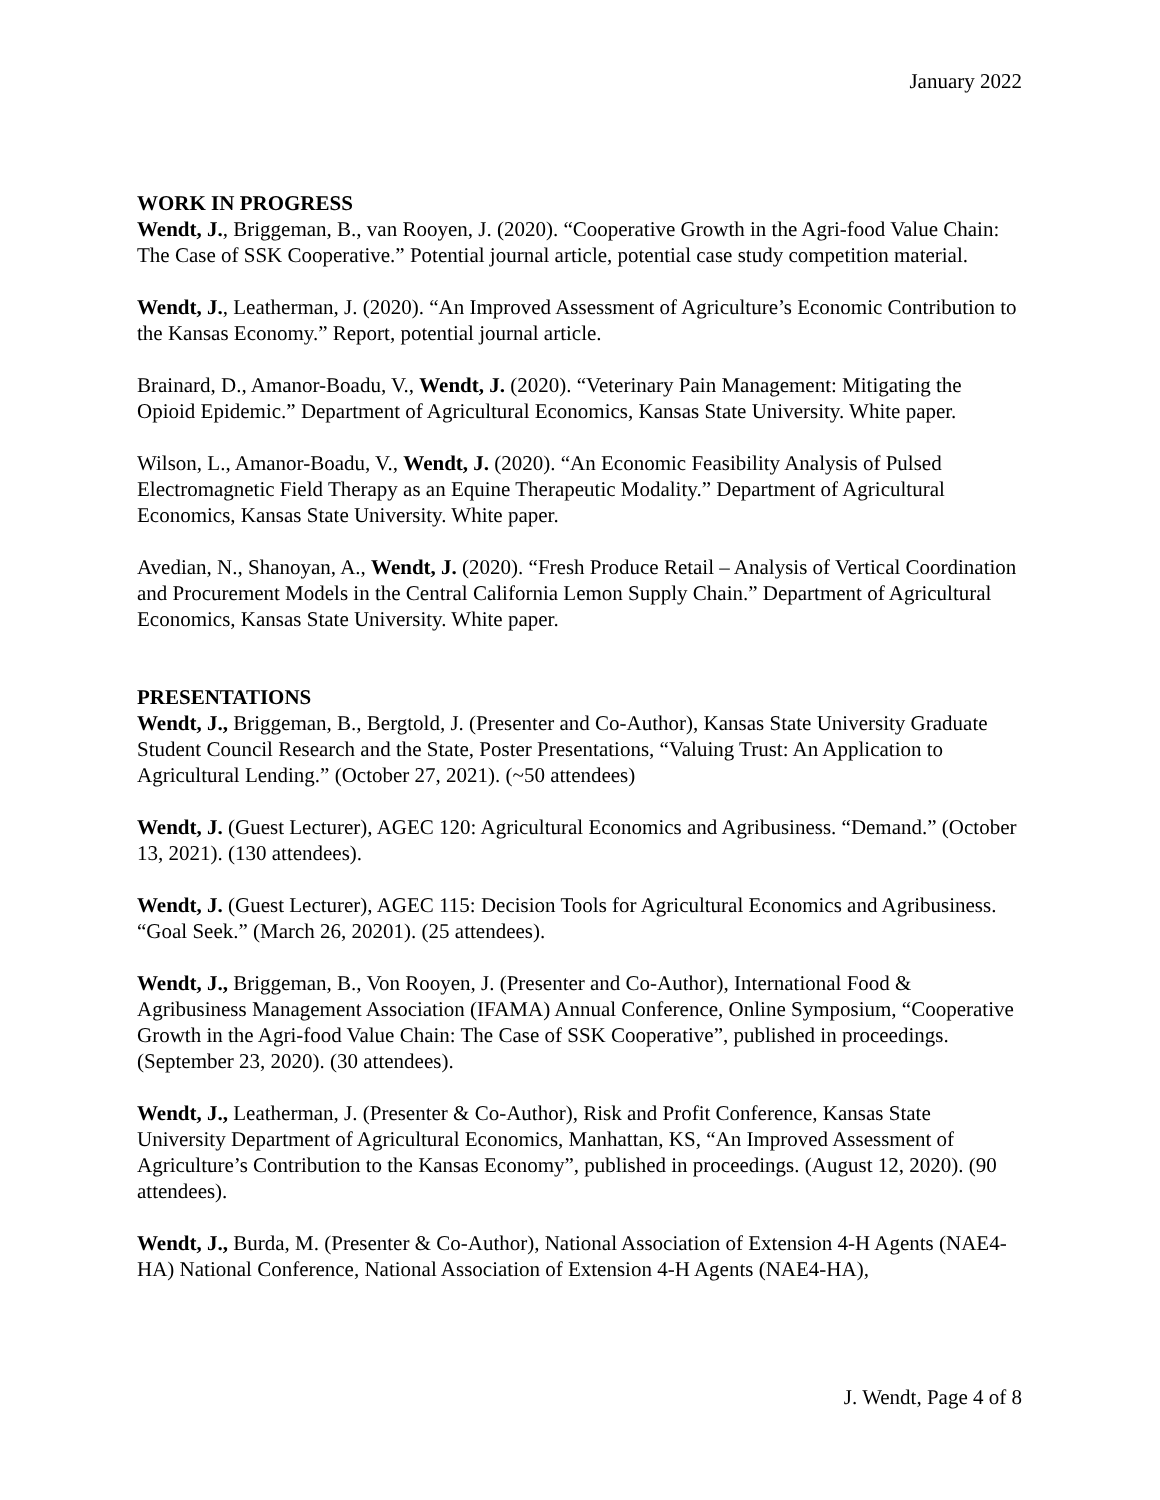January 2022
WORK IN PROGRESS
Wendt, J., Briggeman, B., van Rooyen, J. (2020). “Cooperative Growth in the Agri-food Value Chain: The Case of SSK Cooperative.” Potential journal article, potential case study competition material.
Wendt, J., Leatherman, J. (2020). “An Improved Assessment of Agriculture’s Economic Contribution to the Kansas Economy.” Report, potential journal article.
Brainard, D., Amanor-Boadu, V., Wendt, J. (2020). “Veterinary Pain Management: Mitigating the Opioid Epidemic.” Department of Agricultural Economics, Kansas State University. White paper.
Wilson, L., Amanor-Boadu, V., Wendt, J. (2020). “An Economic Feasibility Analysis of Pulsed Electromagnetic Field Therapy as an Equine Therapeutic Modality.” Department of Agricultural Economics, Kansas State University. White paper.
Avedian, N., Shanoyan, A., Wendt, J. (2020). “Fresh Produce Retail – Analysis of Vertical Coordination and Procurement Models in the Central California Lemon Supply Chain.” Department of Agricultural Economics, Kansas State University. White paper.
PRESENTATIONS
Wendt, J., Briggeman, B., Bergtold, J. (Presenter and Co-Author), Kansas State University Graduate Student Council Research and the State, Poster Presentations, “Valuing Trust: An Application to Agricultural Lending.” (October 27, 2021). (~50 attendees)
Wendt, J. (Guest Lecturer), AGEC 120: Agricultural Economics and Agribusiness. “Demand.” (October 13, 2021). (130 attendees).
Wendt, J. (Guest Lecturer), AGEC 115: Decision Tools for Agricultural Economics and Agribusiness. “Goal Seek.” (March 26, 20201). (25 attendees).
Wendt, J., Briggeman, B., Von Rooyen, J. (Presenter and Co-Author), International Food & Agribusiness Management Association (IFAMA) Annual Conference, Online Symposium, “Cooperative Growth in the Agri-food Value Chain: The Case of SSK Cooperative”, published in proceedings. (September 23, 2020). (30 attendees).
Wendt, J., Leatherman, J. (Presenter & Co-Author), Risk and Profit Conference, Kansas State University Department of Agricultural Economics, Manhattan, KS, “An Improved Assessment of Agriculture’s Contribution to the Kansas Economy”, published in proceedings. (August 12, 2020). (90 attendees).
Wendt, J., Burda, M. (Presenter & Co-Author), National Association of Extension 4-H Agents (NAE4-HA) National Conference, National Association of Extension 4-H Agents (NAE4-HA),
J. Wendt, Page 4 of 8